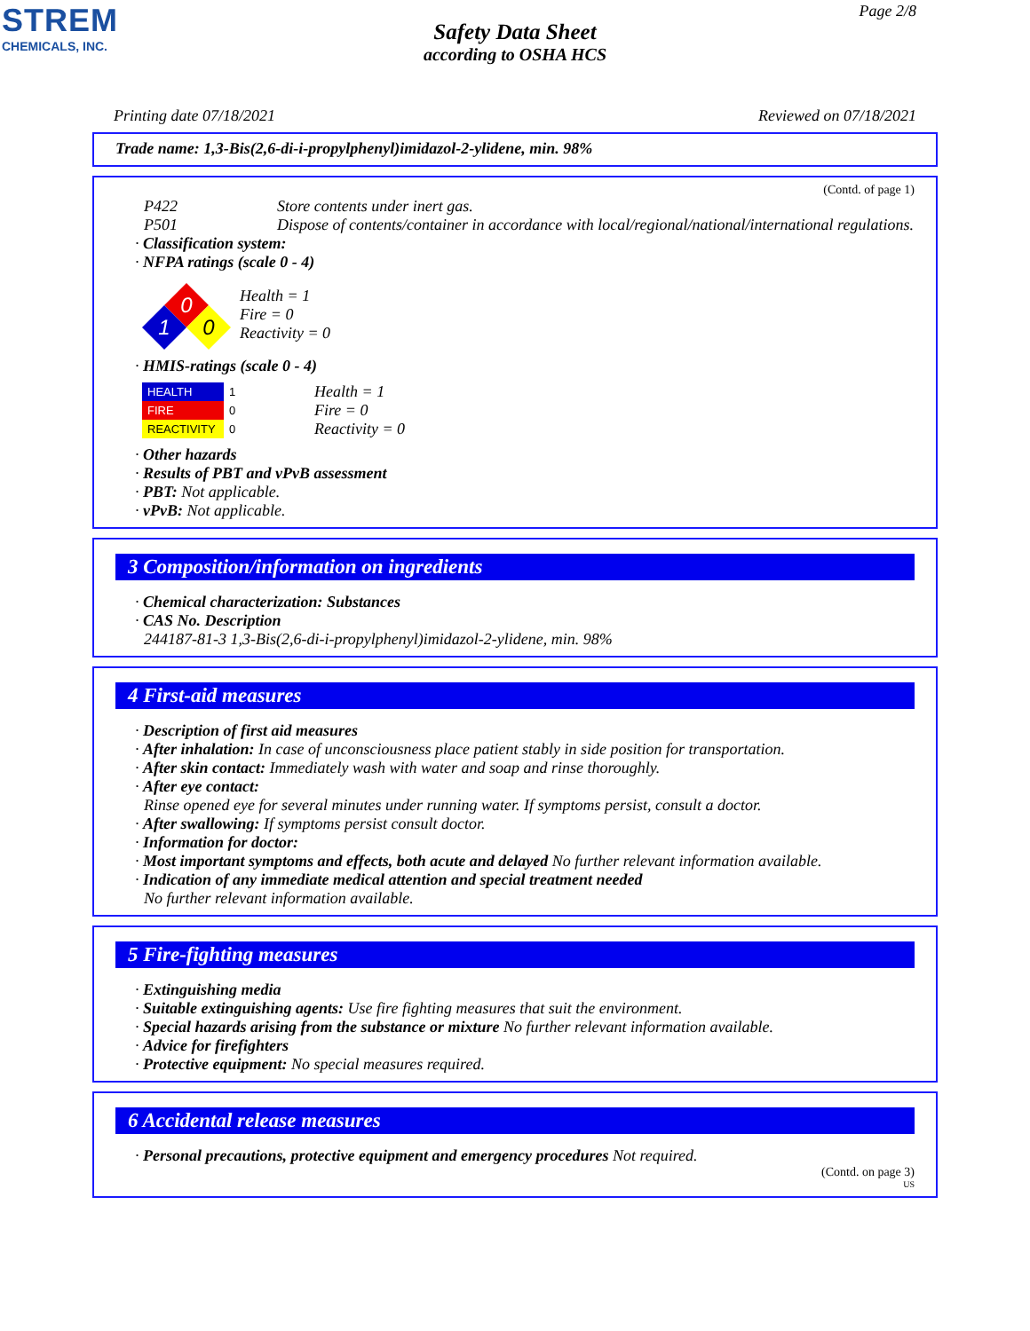STREM
CHEMICALS, INC.
Page 2/8
Safety Data Sheet
according to OSHA HCS
Printing date 07/18/2021 Reviewed on 07/18/2021
Trade name: 1,3-Bis(2,6-di-i-propylphenyl)imidazol-2-ylidene, min. 98%
(Contd. of page 1)
P422 Store contents under inert gas.
P501 Dispose of contents/container in accordance with local/regional/national/international regulations.
· Classification system:
· NFPA ratings (scale 0 - 4)
0
1
0
Health = 1
Fire = 0
Reactivity = 0
· HMIS-ratings (scale 0 - 4)
| HEALTH | 1 |
| FIRE | 0 |
| REACTIVITY | 0 |
Health = 1
Fire = 0
Reactivity = 0
· Other hazards
· Results of PBT and vPvB assessment
· PBT: Not applicable.
· vPvB: Not applicable.
3 Composition/information on ingredients
· Chemical characterization: Substances
· CAS No. Description
244187-81-3 1,3-Bis(2,6-di-i-propylphenyl)imidazol-2-ylidene, min. 98%
4 First-aid measures
· Description of first aid measures
· After inhalation: In case of unconsciousness place patient stably in side position for transportation.
· After skin contact: Immediately wash with water and soap and rinse thoroughly.
· After eye contact:
Rinse opened eye for several minutes under running water. If symptoms persist, consult a doctor.
· After swallowing: If symptoms persist consult doctor.
· Information for doctor:
· Most important symptoms and effects, both acute and delayed No further relevant information available.
· Indication of any immediate medical attention and special treatment needed
No further relevant information available.
5 Fire-fighting measures
· Extinguishing media
· Suitable extinguishing agents: Use fire fighting measures that suit the environment.
· Special hazards arising from the substance or mixture No further relevant information available.
· Advice for firefighters
· Protective equipment: No special measures required.
6 Accidental release measures
· Personal precautions, protective equipment and emergency procedures Not required.
(Contd. on page 3)
US